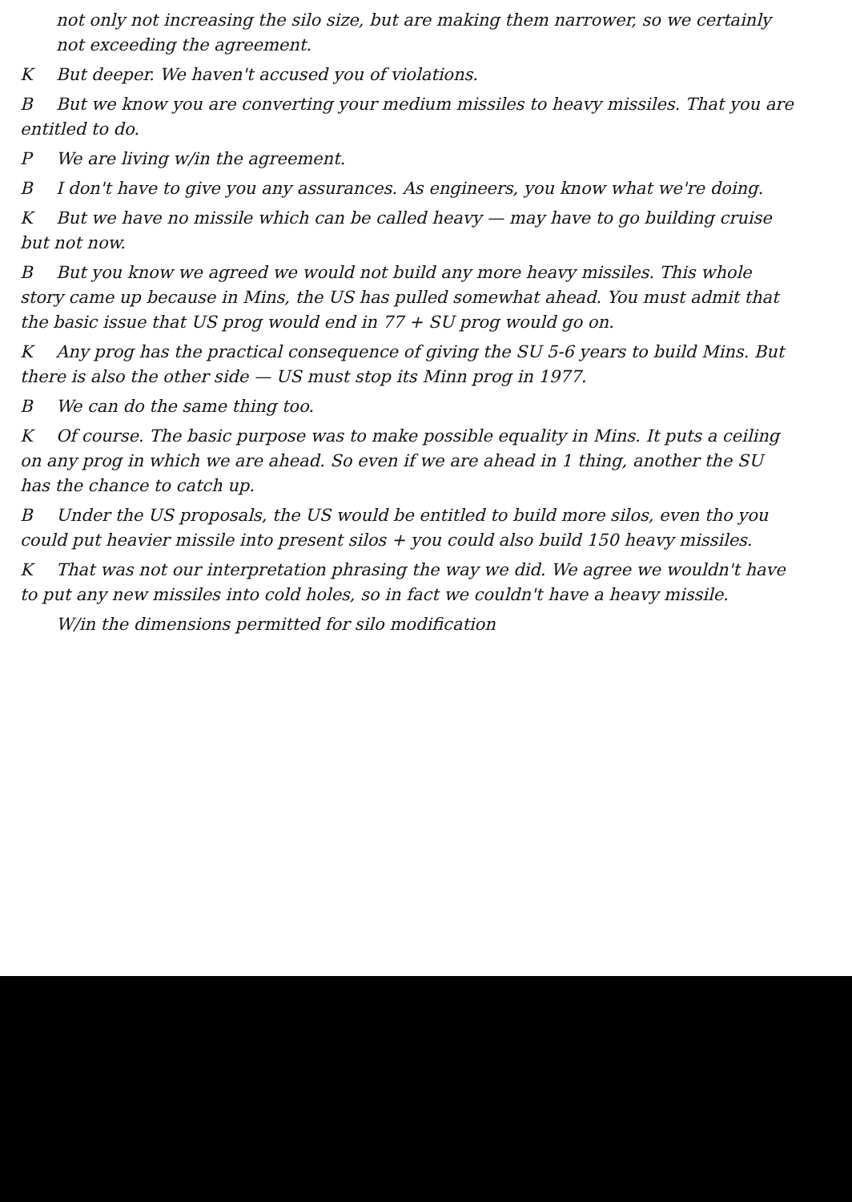not only not increasing the silo size, but are making them narrower, so we certainly not exceeding the agreement.
K But deeper. We haven't accused you of violations.
B But we know you are converting your medium missiles to heavy missiles. That you are entitled to do.
P We are living w/in the agreement.
B I don't have to give you any assurances. As engineers, you know what we're doing.
K But we have no missile which can be called heavy — may have to go building cruise but not now.
B But you know we agreed we would not build any more heavy missiles. This whole story came up because in Mins, the US has pulled somewhat ahead. You must admit that the basic issue that US prog would end in 77 + SU prog would go on.
K Any prog has the practical consequence of giving the SU 5-6 years to build Mins. But there is also the other side — US must stop its Minn prog in 1977.
B We can do the same thing too.
K Of course. The basic purpose was to make possible equality in Mins. It puts a ceiling on any prog in which we are ahead. So even if we are ahead in 1 thing, another the SU has the chance to catch up.
B Under the US proposals, the US would be entitled to build more silos, even tho you could put heavier missile into present silos + you could also build 150 heavy missiles.
K That was not our interpretation phrasing the way we did. We agree we wouldn't have to put any new missiles into cold holes, so in fact we couldn't have a heavy missile.
W/in the dimensions permitted for silo modification